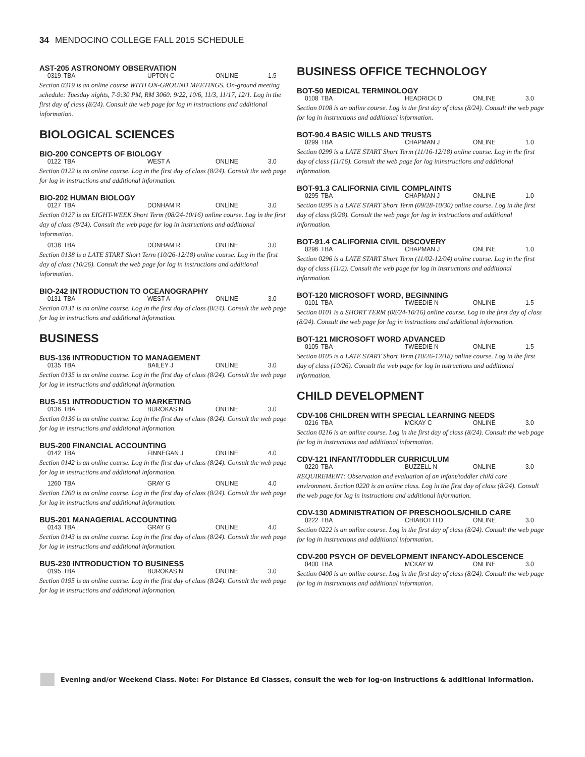34 MENDOCINO COLLEGE FALL 2015 SCHEDULE
AST-205 ASTRONOMY OBSERVATION
0319 TBA UPTON C ONLINE 1.5
Section 0319 is an online course WITH ON-GROUND MEETINGS. On-ground meeting schedule: Tuesday nights, 7-9:30 PM, RM 3060: 9/22, 10/6, 11/3, 11/17, 12/1. Log in the first day of class (8/24). Consult the web page for log in instructions and additional information.
BIOLOGICAL SCIENCES
BIO-200 CONCEPTS OF BIOLOGY
0122 TBA WEST A ONLINE 3.0
Section 0122 is an online course. Log in the first day of class (8/24). Consult the web page for log in instructions and additional information.
BIO-202 HUMAN BIOLOGY
0127 TBA DONHAM R ONLINE 3.0
Section 0127 is an EIGHT-WEEK Short Term (08/24-10/16) online course. Log in the first day of class (8/24). Consult the web page for log in instructions and additional information.
0138 TBA DONHAM R ONLINE 3.0
Section 0138 is a LATE START Short Term (10/26-12/18) online course. Log in the first day of class (10/26). Consult the web page for log in instructions and additional information.
BIO-242 INTRODUCTION TO OCEANOGRAPHY
0131 TBA WEST A ONLINE 3.0
Section 0131 is an online course. Log in the first day of class (8/24). Consult the web page for log in instructions and additional information.
BUSINESS
BUS-136 INTRODUCTION TO MANAGEMENT
0135 TBA BAILEY J ONLINE 3.0
Section 0135 is an online course. Log in the first day of class (8/24). Consult the web page for log in instructions and additional information.
BUS-151 INTRODUCTION TO MARKETING
0136 TBA BUROKAS N ONLINE 3.0
Section 0136 is an online course. Log in the first day of class (8/24). Consult the web page for log in instructions and additional information.
BUS-200 FINANCIAL ACCOUNTING
0142 TBA FINNEGAN J ONLINE 4.0
Section 0142 is an online course. Log in the first day of class (8/24). Consult the web page for log in instructions and additional information.
1260 TBA GRAY G ONLINE 4.0
Section 1260 is an online course. Log in the first day of class (8/24). Consult the web page for log in instructions and additional information.
BUS-201 MANAGERIAL ACCOUNTING
0143 TBA GRAY G ONLINE 4.0
Section 0143 is an online course. Log in the first day of class (8/24). Consult the web page for log in instructions and additional information.
BUS-230 INTRODUCTION TO BUSINESS
0195 TBA BUROKAS N ONLINE 3.0
Section 0195 is an online course. Log in the first day of class (8/24). Consult the web page for log in instructions and additional information.
BUSINESS OFFICE TECHNOLOGY
BOT-50 MEDICAL TERMINOLOGY
0108 TBA HEADRICK D ONLINE 3.0
Section 0108 is an online course. Log in the first day of class (8/24). Consult the web page for log in instructions and additional information.
BOT-90.4 BASIC WILLS AND TRUSTS
0299 TBA CHAPMAN J ONLINE 1.0
Section 0299 is a LATE START Short Term (11/16-12/18) online course. Log in the first day of class (11/16). Consult the web page for log ininstructions and additional information.
BOT-91.3 CALIFORNIA CIVIL COMPLAINTS
0295 TBA CHAPMAN J ONLINE 1.0
Section 0295 is a LATE START Short Term (09/28-10/30) online course. Log in the first day of class (9/28). Consult the web page for log in instructions and additional information.
BOT-91.4 CALIFORNIA CIVIL DISCOVERY
0296 TBA CHAPMAN J ONLINE 1.0
Section 0296 is a LATE START Short Term (11/02-12/04) online course. Log in the first day of class (11/2). Consult the web page for log in instructions and additional information.
BOT-120 MICROSOFT WORD, BEGINNING
0101 TBA TWEEDIE N ONLINE 1.5
Section 0101 is a SHORT TERM (08/24-10/16) online course. Log in the first day of class (8/24). Consult the web page for log in instructions and additional information.
BOT-121 MICROSOFT WORD ADVANCED
0105 TBA TWEEDIE N ONLINE 1.5
Section 0105 is a LATE START Short Term (10/26-12/18) online course. Log in the first day of class (10/26). Consult the web page for log in nstructions and additional information.
CHILD DEVELOPMENT
CDV-106 CHILDREN WITH SPECIAL LEARNING NEEDS
0216 TBA MCKAY C ONLINE 3.0
Section 0216 is an online course. Log in the first day of class (8/24). Consult the web page for log in instructions and additional information.
CDV-121 INFANT/TODDLER CURRICULUM
0220 TBA BUZZELL N ONLINE 3.0
REQUIREMENT: Observation and evaluation of an infant/toddler child care environment. Section 0220 is an online class. Log in the first day of class (8/24). Consult the web page for log in instructions and additional information.
CDV-130 ADMINISTRATION OF PRESCHOOLS/CHILD CARE
0222 TBA CHIABOTTI D ONLINE 3.0
Section 0222 is an online course. Log in the first day of class (8/24). Consult the web page for log in instructions and additional information.
CDV-200 PSYCH OF DEVELOPMENT INFANCY-ADOLESCENCE
0400 TBA MCKAY W ONLINE 3.0
Section 0400 is an online course. Log in the first day of class (8/24). Consult the web page for log in instructions and additional information.
Evening and/or Weekend Class. Note: For Distance Ed Classes, consult the web for log-on instructions & additional information.